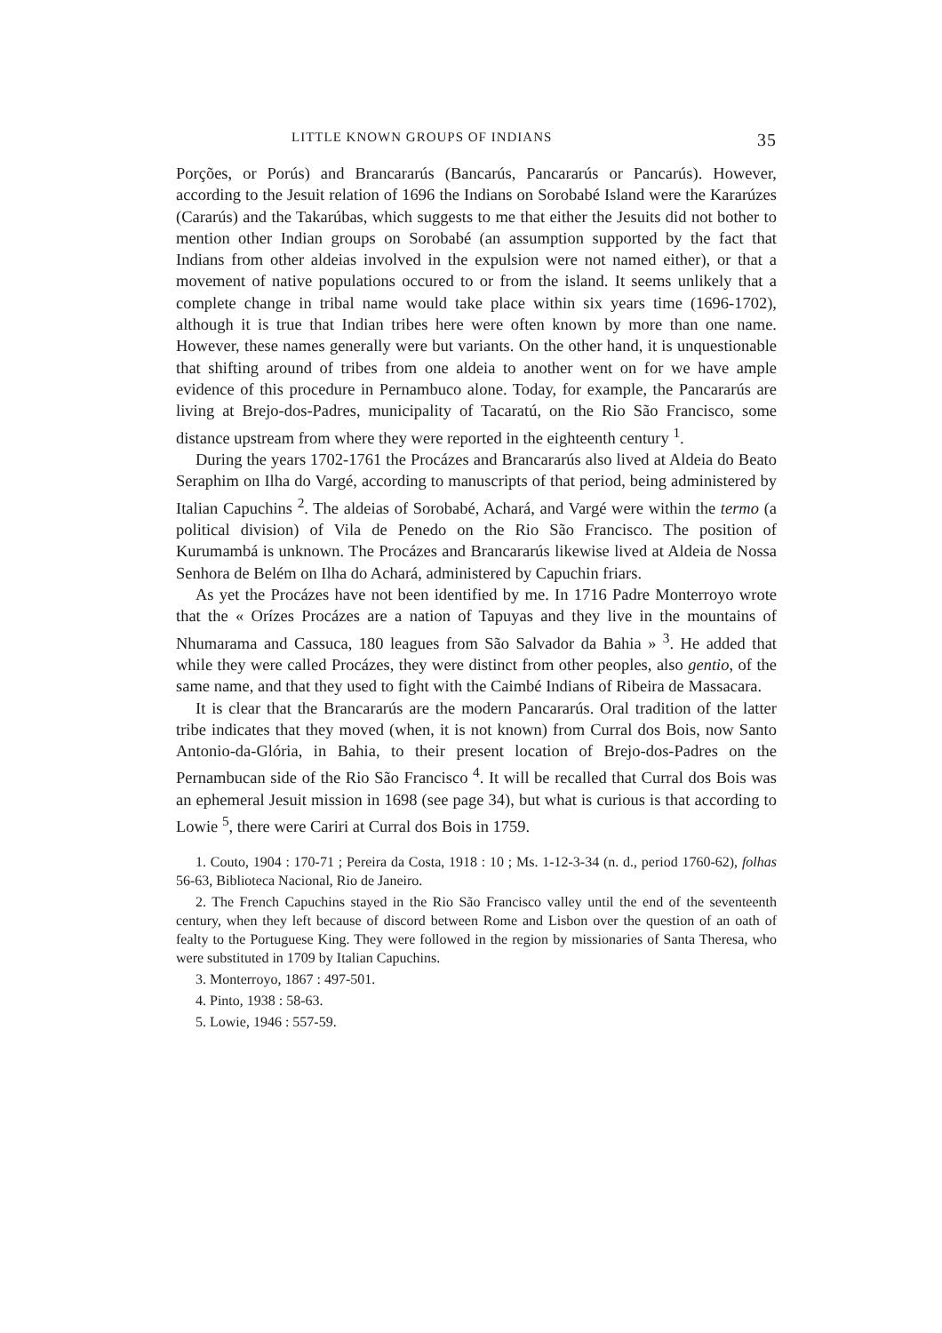LITTLE KNOWN GROUPS OF INDIANS 35
Porções, or Porús) and Brancararús (Bancarús, Pancararús or Pancarús). However, according to the Jesuit relation of 1696 the Indians on Sorobabé Island were the Kararúzes (Cararús) and the Takarúbas, which suggests to me that either the Jesuits did not bother to mention other Indian groups on Sorobabé (an assumption supported by the fact that Indians from other aldeias involved in the expulsion were not named either), or that a movement of native populations occured to or from the island. It seems unlikely that a complete change in tribal name would take place within six years time (1696-1702), although it is true that Indian tribes here were often known by more than one name. However, these names generally were but variants. On the other hand, it is unquestionable that shifting around of tribes from one aldeia to another went on for we have ample evidence of this procedure in Pernambuco alone. Today, for example, the Pancararús are living at Brejo-dos-Padres, municipality of Tacaratú, on the Rio São Francisco, some distance upstream from where they were reported in the eighteenth century <sup>1</sup>.
During the years 1702-1761 the Procázes and Brancararús also lived at Aldeia do Beato Seraphim on Ilha do Vargé, according to manuscripts of that period, being administered by Italian Capuchins <sup>2</sup>. The aldeias of Sorobabé, Achará, and Vargé were within the termo (a political division) of Vila de Penedo on the Rio São Francisco. The position of Kurumambá is unknown. The Procázes and Brancararús likewise lived at Aldeia de Nossa Senhora de Belém on Ilha do Achará, administered by Capuchin friars.
As yet the Procázes have not been identified by me. In 1716 Padre Monterroyo wrote that the « Orízes Procázes are a nation of Tapuyas and they live in the mountains of Nhumarama and Cassuca, 180 leagues from São Salvador da Bahia » <sup>3</sup>. He added that while they were called Procázes, they were distinct from other peoples, also gentio, of the same name, and that they used to fight with the Caimbé Indians of Ribeira de Massacara.
It is clear that the Brancararús are the modern Pancararús. Oral tradition of the latter tribe indicates that they moved (when, it is not known) from Curral dos Bois, now Santo Antonio-da-Glória, in Bahia, to their present location of Brejo-dos-Padres on the Pernambucan side of the Rio São Francisco <sup>4</sup>. It will be recalled that Curral dos Bois was an ephemeral Jesuit mission in 1698 (see page 34), but what is curious is that according to Lowie <sup>5</sup>, there were Cariri at Curral dos Bois in 1759.
1. Couto, 1904 : 170-71 ; Pereira da Costa, 1918 : 10 ; Ms. 1-12-3-34 (n. d., period 1760-62), folhas 56-63, Biblioteca Nacional, Rio de Janeiro.
2. The French Capuchins stayed in the Rio São Francisco valley until the end of the seventeenth century, when they left because of discord between Rome and Lisbon over the question of an oath of fealty to the Portuguese King. They were followed in the region by missionaries of Santa Theresa, who were substituted in 1709 by Italian Capuchins.
3. Monterroyo, 1867 : 497-501.
4. Pinto, 1938 : 58-63.
5. Lowie, 1946 : 557-59.